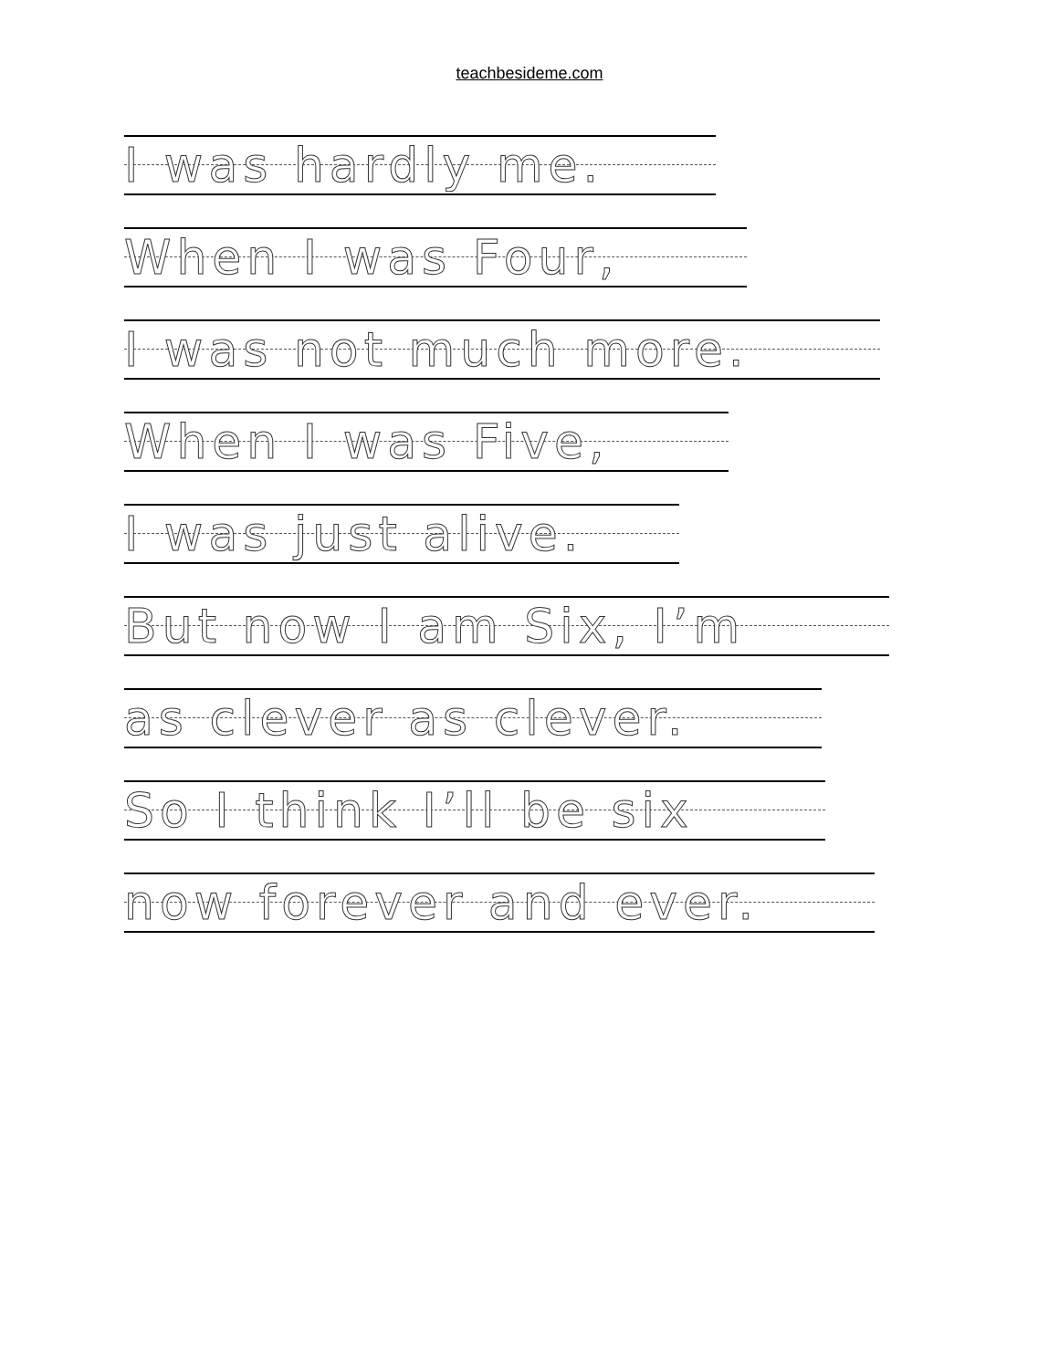teachbesideme.com
I was hardly me.
When I was Four,
I was not much more.
When I was Five,
I was just alive.
But now I am Six, I’m
as clever as clever.
So I think I’ll be six
now forever and ever.